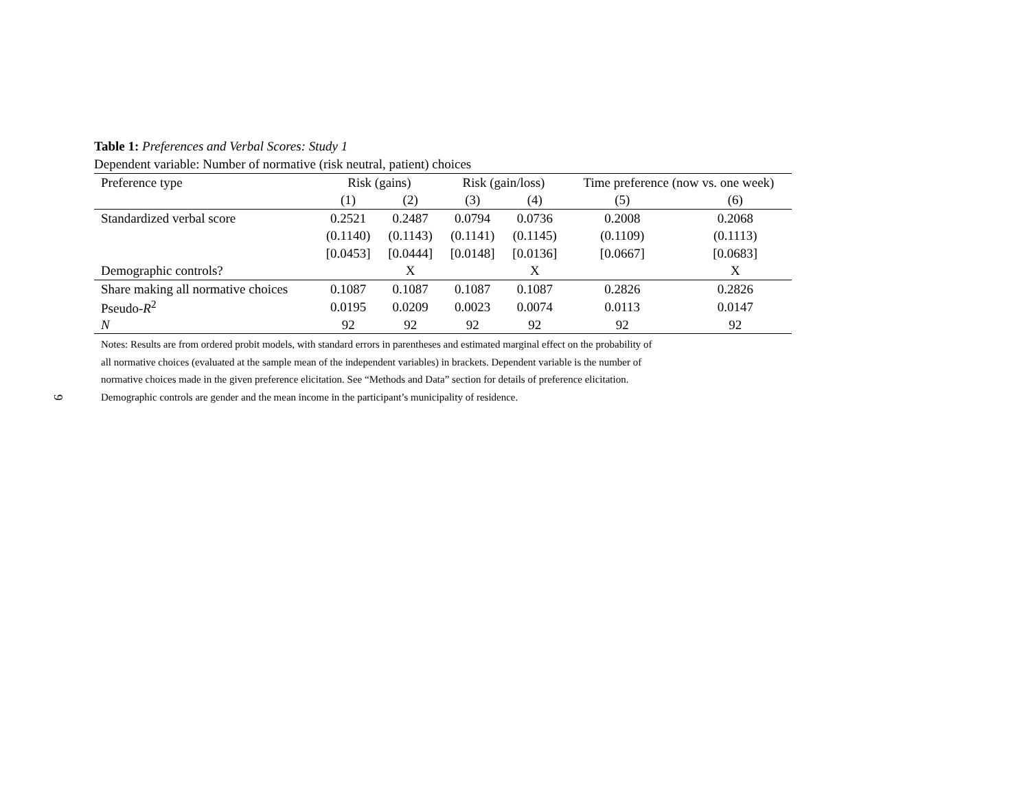9
Table 1: Preferences and Verbal Scores: Study 1
Dependent variable: Number of normative (risk neutral, patient) choices
| Preference type | Risk (gains) | | Risk (gain/loss) | | Time preference (now vs. one week) | |
| --- | --- | --- | --- | --- | --- | --- |
| | (1) | (2) | (3) | (4) | (5) | (6) |
| Standardized verbal score | 0.2521 | 0.2487 | 0.0794 | 0.0736 | 0.2008 | 0.2068 |
| | (0.1140) | (0.1143) | (0.1141) | (0.1145) | (0.1109) | (0.1113) |
| | [0.0453] | [0.0444] | [0.0148] | [0.0136] | [0.0667] | [0.0683] |
| Demographic controls? | | X | | X | | X |
| Share making all normative choices | 0.1087 | 0.1087 | 0.1087 | 0.1087 | 0.2826 | 0.2826 |
| Pseudo- R<sup>2</sup> | 0.0195 | 0.0209 | 0.0023 | 0.0074 | 0.0113 | 0.0147 |
| N | 92 | 92 | 92 | 92 | 92 | 92 |
Notes: Results are from ordered probit models, with standard errors in parentheses and estimated marginal effect on the probability of all normative choices (evaluated at the sample mean of the independent variables) in brackets. Dependent variable is the number of normative choices made in the given preference elicitation. See “Methods and Data” section for details of preference elicitation. Demographic controls are gender and the mean income in the participant’s municipality of residence.